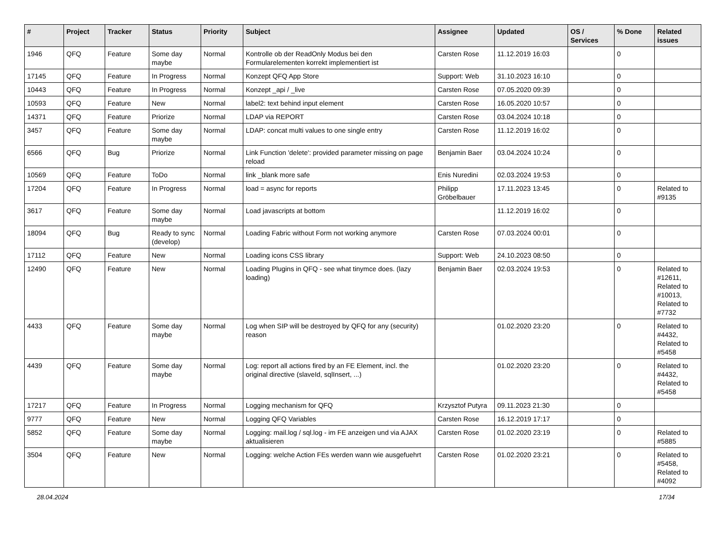| # | Project | Tracker | Status | Priority | Subject | Assignee | Updated | OS / Services | % Done | Related issues |
| --- | --- | --- | --- | --- | --- | --- | --- | --- | --- | --- |
| 1946 | QFQ | Feature | Some day maybe | Normal | Kontrolle ob der ReadOnly Modus bei den Formularelementen korrekt implementiert ist | Carsten Rose | 11.12.2019 16:03 | | 0 | |
| 17145 | QFQ | Feature | In Progress | Normal | Konzept QFQ App Store | Support: Web | 31.10.2023 16:10 | | 0 | |
| 10443 | QFQ | Feature | In Progress | Normal | Konzept _api / _live | Carsten Rose | 07.05.2020 09:39 | | 0 | |
| 10593 | QFQ | Feature | New | Normal | label2: text behind input element | Carsten Rose | 16.05.2020 10:57 | | 0 | |
| 14371 | QFQ | Feature | Priorize | Normal | LDAP via REPORT | Carsten Rose | 03.04.2024 10:18 | | 0 | |
| 3457 | QFQ | Feature | Some day maybe | Normal | LDAP: concat multi values to one single entry | Carsten Rose | 11.12.2019 16:02 | | 0 | |
| 6566 | QFQ | Bug | Priorize | Normal | Link Function 'delete': provided parameter missing on page reload | Benjamin Baer | 03.04.2024 10:24 | | 0 | |
| 10569 | QFQ | Feature | ToDo | Normal | link _blank more safe | Enis Nuredini | 02.03.2024 19:53 | | 0 | |
| 17204 | QFQ | Feature | In Progress | Normal | load = async for reports | Philipp Gröbelbauer | 17.11.2023 13:45 | | 0 | Related to #9135 |
| 3617 | QFQ | Feature | Some day maybe | Normal | Load javascripts at bottom | | 11.12.2019 16:02 | | 0 | |
| 18094 | QFQ | Bug | Ready to sync (develop) | Normal | Loading Fabric without Form not working anymore | Carsten Rose | 07.03.2024 00:01 | | 0 | |
| 17112 | QFQ | Feature | New | Normal | Loading icons CSS library | Support: Web | 24.10.2023 08:50 | | 0 | |
| 12490 | QFQ | Feature | New | Normal | Loading Plugins in QFQ - see what tinymce does. (lazy loading) | Benjamin Baer | 02.03.2024 19:53 | | 0 | Related to #12611, Related to #10013, Related to #7732 |
| 4433 | QFQ | Feature | Some day maybe | Normal | Log when SIP will be destroyed by QFQ for any (security) reason | | 01.02.2020 23:20 | | 0 | Related to #4432, Related to #5458 |
| 4439 | QFQ | Feature | Some day maybe | Normal | Log: report all actions fired by an FE Element, incl. the original directive (slaveId, sqlInsert, ...) | | 01.02.2020 23:20 | | 0 | Related to #4432, Related to #5458 |
| 17217 | QFQ | Feature | In Progress | Normal | Logging mechanism for QFQ | Krzysztof Putyra | 09.11.2023 21:30 | | 0 | |
| 9777 | QFQ | Feature | New | Normal | Logging QFQ Variables | Carsten Rose | 16.12.2019 17:17 | | 0 | |
| 5852 | QFQ | Feature | Some day maybe | Normal | Logging: mail.log / sql.log - im FE anzeigen und via AJAX aktualisieren | Carsten Rose | 01.02.2020 23:19 | | 0 | Related to #5885 |
| 3504 | QFQ | Feature | New | Normal | Logging: welche Action FEs werden wann wie ausgefuehrt | Carsten Rose | 01.02.2020 23:21 | | 0 | Related to #5458, Related to #4092 |
28.04.2024 17/34